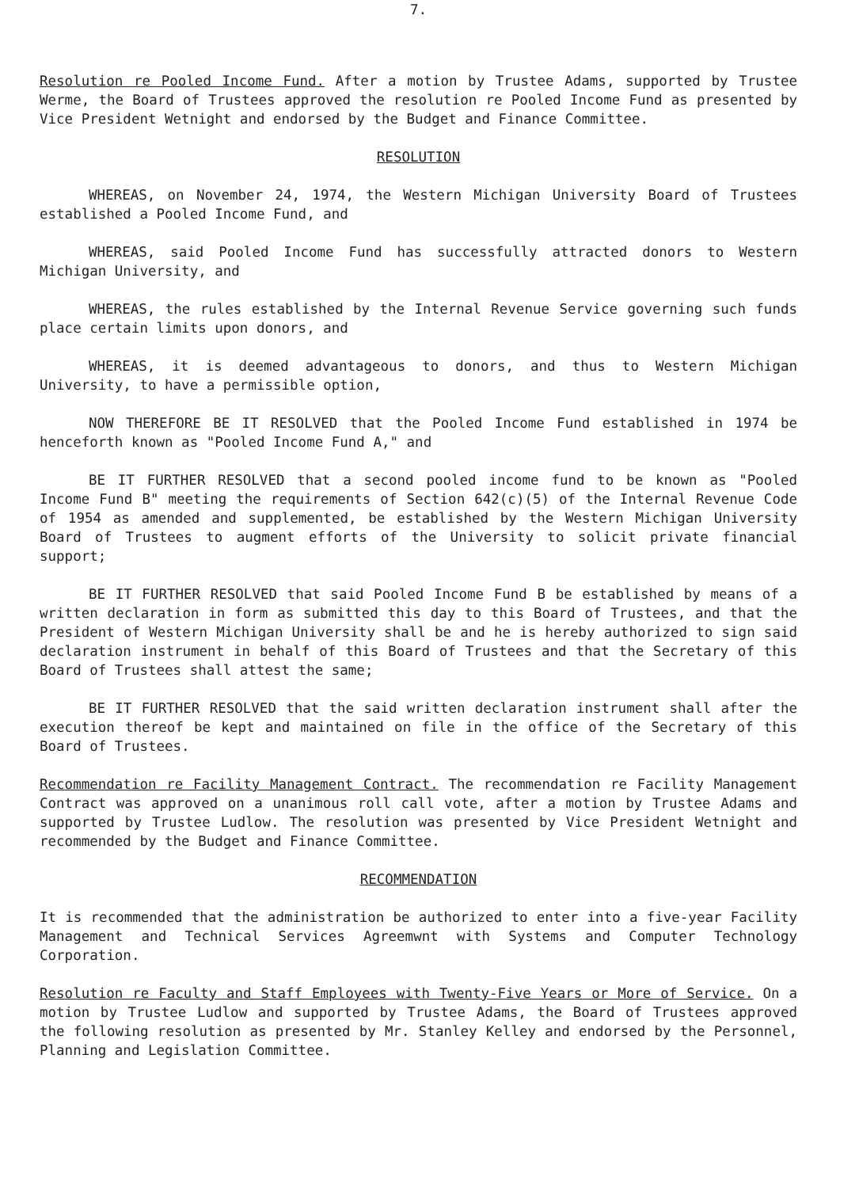7.
Resolution re Pooled Income Fund. After a motion by Trustee Adams, supported by Trustee Werme, the Board of Trustees approved the resolution re Pooled Income Fund as presented by Vice President Wetnight and endorsed by the Budget and Finance Committee.
RESOLUTION
WHEREAS, on November 24, 1974, the Western Michigan University Board of Trustees established a Pooled Income Fund, and
WHEREAS, said Pooled Income Fund has successfully attracted donors to Western Michigan University, and
WHEREAS, the rules established by the Internal Revenue Service governing such funds place certain limits upon donors, and
WHEREAS, it is deemed advantageous to donors, and thus to Western Michigan University, to have a permissible option,
NOW THEREFORE BE IT RESOLVED that the Pooled Income Fund established in 1974 be henceforth known as "Pooled Income Fund A," and
BE IT FURTHER RESOLVED that a second pooled income fund to be known as "Pooled Income Fund B" meeting the requirements of Section 642(c)(5) of the Internal Revenue Code of 1954 as amended and supplemented, be established by the Western Michigan University Board of Trustees to augment efforts of the University to solicit private financial support;
BE IT FURTHER RESOLVED that said Pooled Income Fund B be established by means of a written declaration in form as submitted this day to this Board of Trustees, and that the President of Western Michigan University shall be and he is hereby authorized to sign said declaration instrument in behalf of this Board of Trustees and that the Secretary of this Board of Trustees shall attest the same;
BE IT FURTHER RESOLVED that the said written declaration instrument shall after the execution thereof be kept and maintained on file in the office of the Secretary of this Board of Trustees.
Recommendation re Facility Management Contract. The recommendation re Facility Management Contract was approved on a unanimous roll call vote, after a motion by Trustee Adams and supported by Trustee Ludlow. The resolution was presented by Vice President Wetnight and recommended by the Budget and Finance Committee.
RECOMMENDATION
It is recommended that the administration be authorized to enter into a five-year Facility Management and Technical Services Agreemwnt with Systems and Computer Technology Corporation.
Resolution re Faculty and Staff Employees with Twenty-Five Years or More of Service. On a motion by Trustee Ludlow and supported by Trustee Adams, the Board of Trustees approved the following resolution as presented by Mr. Stanley Kelley and endorsed by the Personnel, Planning and Legislation Committee.